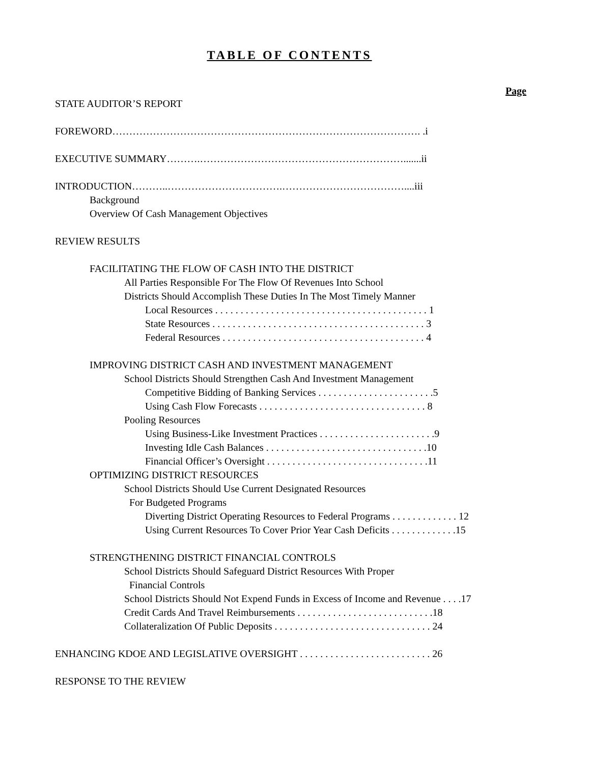TABLE OF CONTENTS
Page
STATE AUDITOR’S REPORT
FOREWORD………………………………………………………………………………. .i
EXECUTIVE SUMMARY……….…………………………………………………….......ii
INTRODUCTION………..…………………………….………………………………....iii
Background
Overview Of Cash Management Objectives
REVIEW RESULTS
FACILITATING THE FLOW OF CASH INTO THE DISTRICT
All Parties Responsible For The Flow Of Revenues Into School
Districts Should Accomplish These Duties In The Most Timely Manner
Local Resources . . . . . . . . . . . . . . . . . . . . . . . . . . . . . . . . . . . . . . . . . . 1
State Resources . . . . . . . . . . . . . . . . . . . . . . . . . . . . . . . . . . . . . . . . . . 3
Federal Resources . . . . . . . . . . . . . . . . . . . . . . . . . . . . . . . . . . . . . . . . 4
IMPROVING DISTRICT CASH AND INVESTMENT MANAGEMENT
School Districts Should Strengthen Cash And Investment Management
Competitive Bidding of Banking Services . . . . . . . . . . . . . . . . . . . . . . .5
Using Cash Flow Forecasts . . . . . . . . . . . . . . . . . . . . . . . . . . . . . . . . . 8
Pooling Resources
Using Business-Like Investment Practices . . . . . . . . . . . . . . . . . . . . . . .9
Investing Idle Cash Balances . . . . . . . . . . . . . . . . . . . . . . . . . . . . . . . .10
Financial Officer’s Oversight . . . . . . . . . . . . . . . . . . . . . . . . . . . . . . . .11
OPTIMIZING DISTRICT RESOURCES
School Districts Should Use Current Designated Resources
For Budgeted Programs
Diverting District Operating Resources to Federal Programs . . . . . . . . . . . . . 12
Using Current Resources To Cover Prior Year Cash Deficits . . . . . . . . . . . . .15
STRENGTHENING DISTRICT FINANCIAL CONTROLS
School Districts Should Safeguard District Resources With Proper
Financial Controls
School Districts Should Not Expend Funds in Excess of Income and Revenue . . . .17
Credit Cards And Travel Reimbursements . . . . . . . . . . . . . . . . . . . . . . . . . . .18
Collateralization Of Public Deposits . . . . . . . . . . . . . . . . . . . . . . . . . . . . . . . 24
ENHANCING KDOE AND LEGISLATIVE OVERSIGHT . . . . . . . . . . . . . . . . . . . . . . . . . . 26
RESPONSE TO THE REVIEW